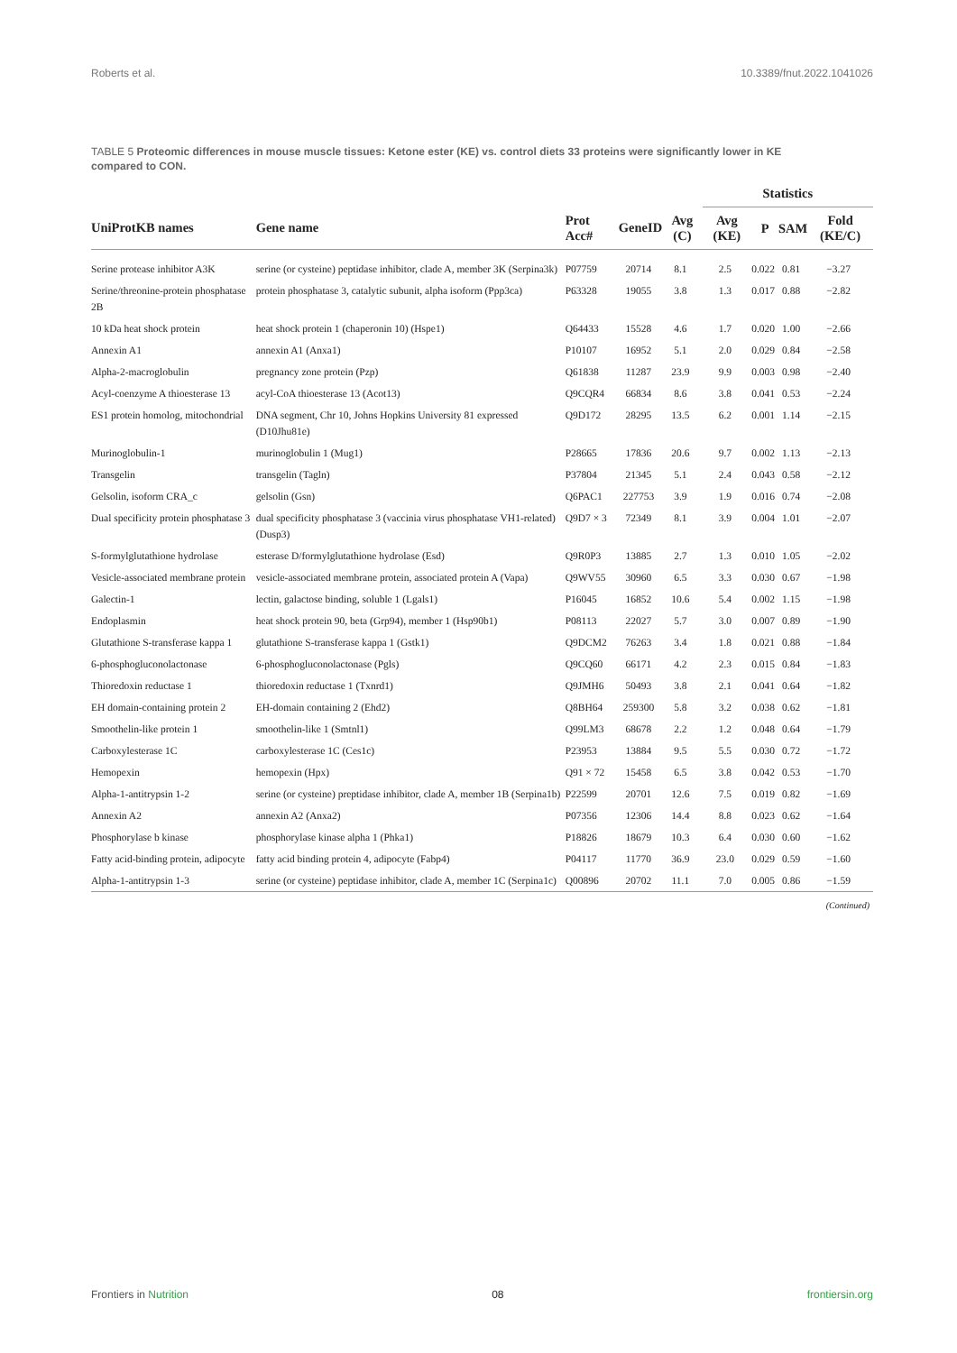Roberts et al. 10.3389/fnut.2022.1041026
TABLE 5 Proteomic differences in mouse muscle tissues: Ketone ester (KE) vs. control diets 33 proteins were significantly lower in KE compared to CON.
| | | | | | Statistics | | | |
| --- | --- | --- | --- | --- | --- | --- | --- | --- |
| UniProtKB names | Gene name | Prot Acc# | GeneID | Avg (C) | Avg (KE) | P | SAM | Fold (KE/C) |
| Serine protease inhibitor A3K | serine (or cysteine) peptidase inhibitor, clade A, member 3K (Serpina3k) | P07759 | 20714 | 8.1 | 2.5 | 0.022 | 0.81 | −3.27 |
| Serine/threonine-protein phosphatase 2B | protein phosphatase 3, catalytic subunit, alpha isoform (Ppp3ca) | P63328 | 19055 | 3.8 | 1.3 | 0.017 | 0.88 | −2.82 |
| 10 kDa heat shock protein | heat shock protein 1 (chaperonin 10) (Hspe1) | Q64433 | 15528 | 4.6 | 1.7 | 0.020 | 1.00 | −2.66 |
| Annexin A1 | annexin A1 (Anxa1) | P10107 | 16952 | 5.1 | 2.0 | 0.029 | 0.84 | −2.58 |
| Alpha-2-macroglobulin | pregnancy zone protein (Pzp) | Q61838 | 11287 | 23.9 | 9.9 | 0.003 | 0.98 | −2.40 |
| Acyl-coenzyme A thioesterase 13 | acyl-CoA thioesterase 13 (Acot13) | Q9CQR4 | 66834 | 8.6 | 3.8 | 0.041 | 0.53 | −2.24 |
| ES1 protein homolog, mitochondrial | DNA segment, Chr 10, Johns Hopkins University 81 expressed (D10Jhu81e) | Q9D172 | 28295 | 13.5 | 6.2 | 0.001 | 1.14 | −2.15 |
| Murinoglobulin-1 | murinoglobulin 1 (Mug1) | P28665 | 17836 | 20.6 | 9.7 | 0.002 | 1.13 | −2.13 |
| Transgelin | transgelin (Tagln) | P37804 | 21345 | 5.1 | 2.4 | 0.043 | 0.58 | −2.12 |
| Gelsolin, isoform CRA_c | gelsolin (Gsn) | Q6PAC1 | 227753 | 3.9 | 1.9 | 0.016 | 0.74 | −2.08 |
| Dual specificity protein phosphatase 3 | dual specificity phosphatase 3 (vaccinia virus phosphatase VH1-related) (Dusp3) | Q9D7 × 3 | 72349 | 8.1 | 3.9 | 0.004 | 1.01 | −2.07 |
| S-formylglutathione hydrolase | esterase D/formylglutathione hydrolase (Esd) | Q9R0P3 | 13885 | 2.7 | 1.3 | 0.010 | 1.05 | −2.02 |
| Vesicle-associated membrane protein | vesicle-associated membrane protein, associated protein A (Vapa) | Q9WV55 | 30960 | 6.5 | 3.3 | 0.030 | 0.67 | −1.98 |
| Galectin-1 | lectin, galactose binding, soluble 1 (Lgals1) | P16045 | 16852 | 10.6 | 5.4 | 0.002 | 1.15 | −1.98 |
| Endoplasmin | heat shock protein 90, beta (Grp94), member 1 (Hsp90b1) | P08113 | 22027 | 5.7 | 3.0 | 0.007 | 0.89 | −1.90 |
| Glutathione S-transferase kappa 1 | glutathione S-transferase kappa 1 (Gstk1) | Q9DCM2 | 76263 | 3.4 | 1.8 | 0.021 | 0.88 | −1.84 |
| 6-phosphogluconolactonase | 6-phosphogluconolactonase (Pgls) | Q9CQ60 | 66171 | 4.2 | 2.3 | 0.015 | 0.84 | −1.83 |
| Thioredoxin reductase 1 | thioredoxin reductase 1 (Txnrd1) | Q9JMH6 | 50493 | 3.8 | 2.1 | 0.041 | 0.64 | −1.82 |
| EH domain-containing protein 2 | EH-domain containing 2 (Ehd2) | Q8BH64 | 259300 | 5.8 | 3.2 | 0.038 | 0.62 | −1.81 |
| Smoothelin-like protein 1 | smoothelin-like 1 (Smtnl1) | Q99LM3 | 68678 | 2.2 | 1.2 | 0.048 | 0.64 | −1.79 |
| Carboxylesterase 1C | carboxylesterase 1C (Ces1c) | P23953 | 13884 | 9.5 | 5.5 | 0.030 | 0.72 | −1.72 |
| Hemopexin | hemopexin (Hpx) | Q91 × 72 | 15458 | 6.5 | 3.8 | 0.042 | 0.53 | −1.70 |
| Alpha-1-antitrypsin 1-2 | serine (or cysteine) preptidase inhibitor, clade A, member 1B (Serpina1b) | P22599 | 20701 | 12.6 | 7.5 | 0.019 | 0.82 | −1.69 |
| Annexin A2 | annexin A2 (Anxa2) | P07356 | 12306 | 14.4 | 8.8 | 0.023 | 0.62 | −1.64 |
| Phosphorylase b kinase | phosphorylase kinase alpha 1 (Phka1) | P18826 | 18679 | 10.3 | 6.4 | 0.030 | 0.60 | −1.62 |
| Fatty acid-binding protein, adipocyte | fatty acid binding protein 4, adipocyte (Fabp4) | P04117 | 11770 | 36.9 | 23.0 | 0.029 | 0.59 | −1.60 |
| Alpha-1-antitrypsin 1-3 | serine (or cysteine) peptidase inhibitor, clade A, member 1C (Serpina1c) | Q00896 | 20702 | 11.1 | 7.0 | 0.005 | 0.86 | −1.59 |
| (Continued) | | | | | | | | |
Frontiers in Nutrition 08 frontiersin.org